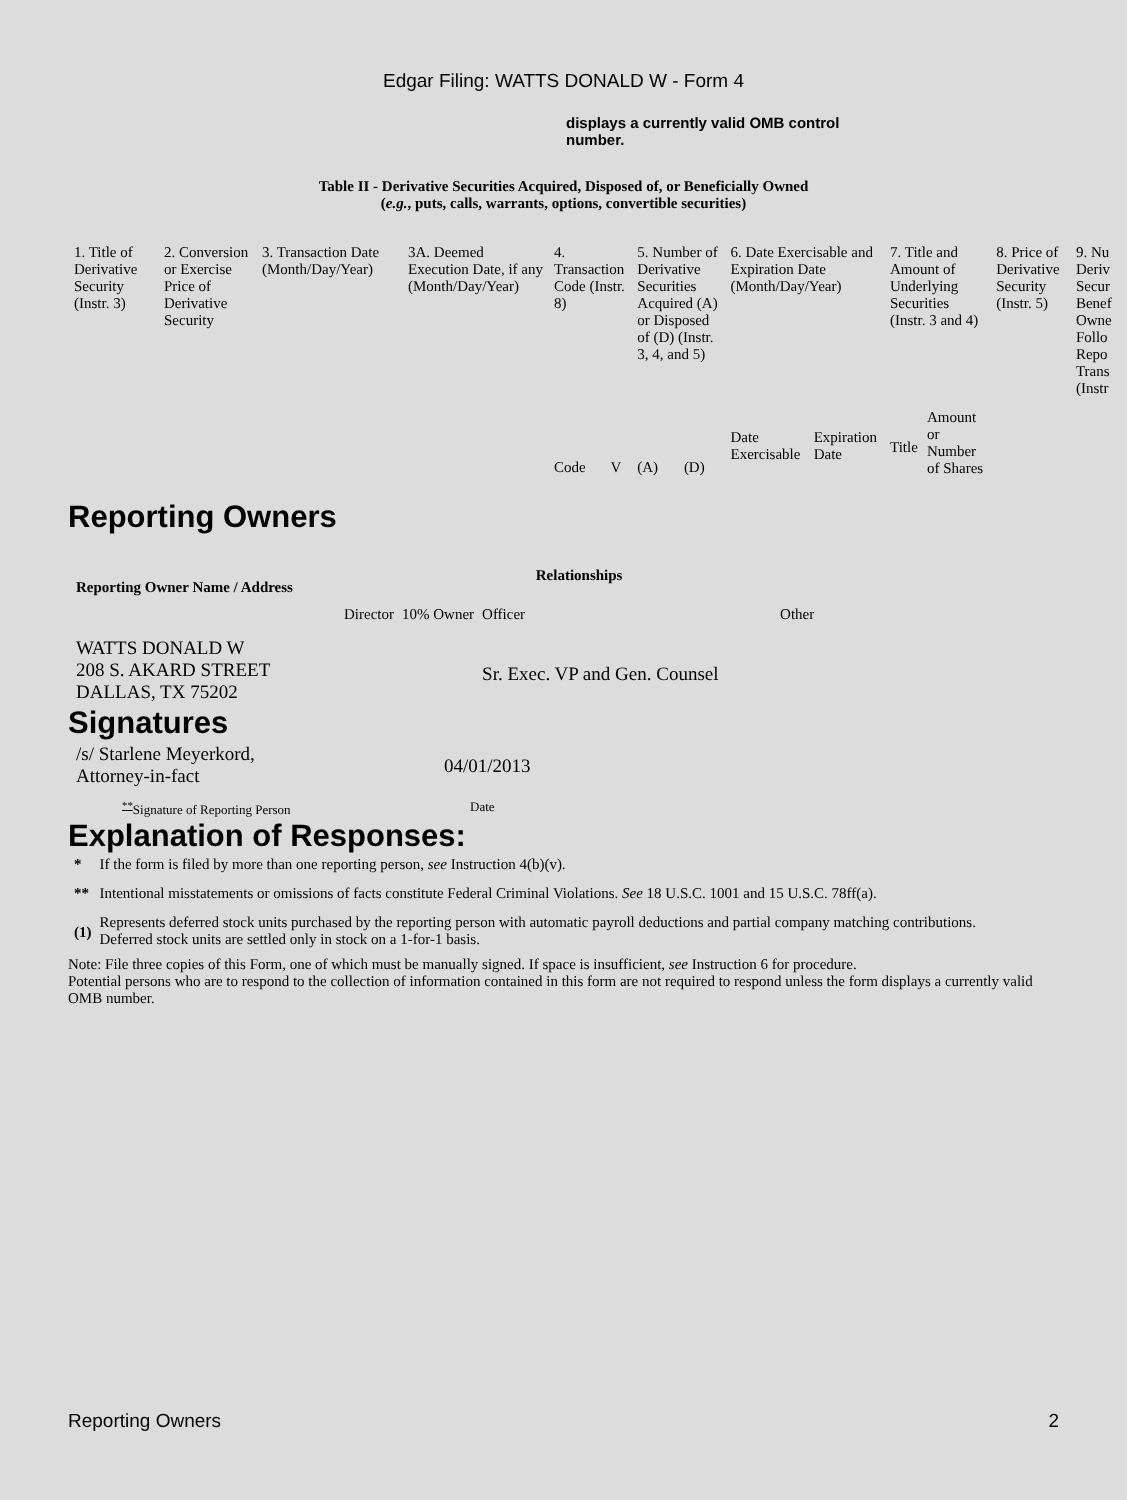Edgar Filing: WATTS DONALD W - Form 4
displays a currently valid OMB control number.
Table II - Derivative Securities Acquired, Disposed of, or Beneficially Owned
(e.g., puts, calls, warrants, options, convertible securities)
| 1. Title of Derivative Security (Instr. 3) | 2. Conversion or Exercise Price of Derivative Security | 3. Transaction Date (Month/Day/Year) | 3A. Deemed Execution Date, if any (Month/Day/Year) | 4. Transaction Code (Instr. 8) | | 5. Number of Derivative Securities Acquired (A) or Disposed of (D) (Instr. 3, 4, and 5) | | 6. Date Exercisable and Expiration Date (Month/Day/Year) | | 7. Title and Amount of Underlying Securities (Instr. 3 and 4) | | 8. Price of Derivative Security (Instr. 5) | 9. Nu Deriv Secur Benef Owne Follo Repo Trans (Instr |
| | | | | Code | V | (A) | (D) | Date Exercisable | Expiration Date | Title | Amount or Number of Shares | | |
Reporting Owners
| Reporting Owner Name / Address | Relationships | | | |
| --- | --- | --- | --- | --- |
| | Director | 10% Owner | Officer | Other |
| WATTS DONALD W 208 S. AKARD STREET DALLAS, TX 75202 | | | Sr. Exec. VP and Gen. Counsel | |
Signatures
| /s/ Starlene Meyerkord, Attorney-in-fact | 04/01/2013 |
| <sup>**</sup> Signature of Reporting Person | Date |
Explanation of Responses:
| * | If the form is filed by more than one reporting person, see Instruction 4(b)(v). |
| ** | Intentional misstatements or omissions of facts constitute Federal Criminal Violations. See 18 U.S.C. 1001 and 15 U.S.C. 78ff(a). |
| (1) | Represents deferred stock units purchased by the reporting person with automatic payroll deductions and partial company matching contributions. Deferred stock units are settled only in stock on a 1-for-1 basis. |
Note: File three copies of this Form, one of which must be manually signed. If space is insufficient, see Instruction 6 for procedure.
Potential persons who are to respond to the collection of information contained in this form are not required to respond unless the form displays a currently valid OMB number.
Reporting Owners 2